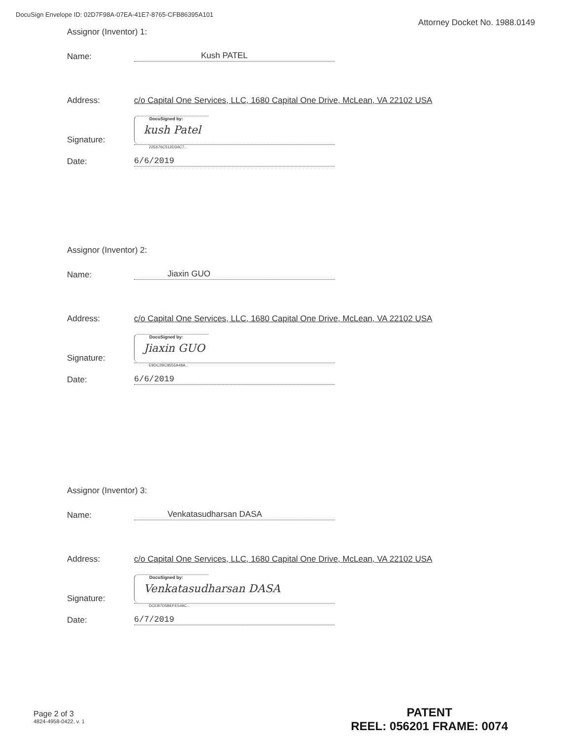DocuSign Envelope ID: 02D7F98A-07EA-41E7-8765-CFB86395A101
Attorney Docket No. 1988.0149
Assignor (Inventor) 1:
Name: Kush PATEL
Address: c/o Capital One Services, LLC, 1680 Capital One Drive, McLean, VA 22102 USA
Signature:
DocuSigned by:
kush Patel
22E676C512D34C7...
Date: 6/6/2019
Assignor (Inventor) 2:
Name: Jiaxin GUO
Address: c/o Capital One Services, LLC, 1680 Capital One Drive, McLean, VA 22102 USA
Signature:
DocuSigned by:
Jiaxin GUO
E9DC2BC8555A48A...
Date: 6/6/2019
Assignor (Inventor) 3:
Name: Venkatasudharsan DASA
Address: c/o Capital One Services, LLC, 1680 Capital One Drive, McLean, VA 22102 USA
Signature:
DocuSigned by:
Venkatasudharsan DASA
DCEB7D5BEFE549C...
Date: 6/7/2019
Page 2 of 3
4824-4958-0422, v. 1
PATENT
REEL: 056201 FRAME: 0074